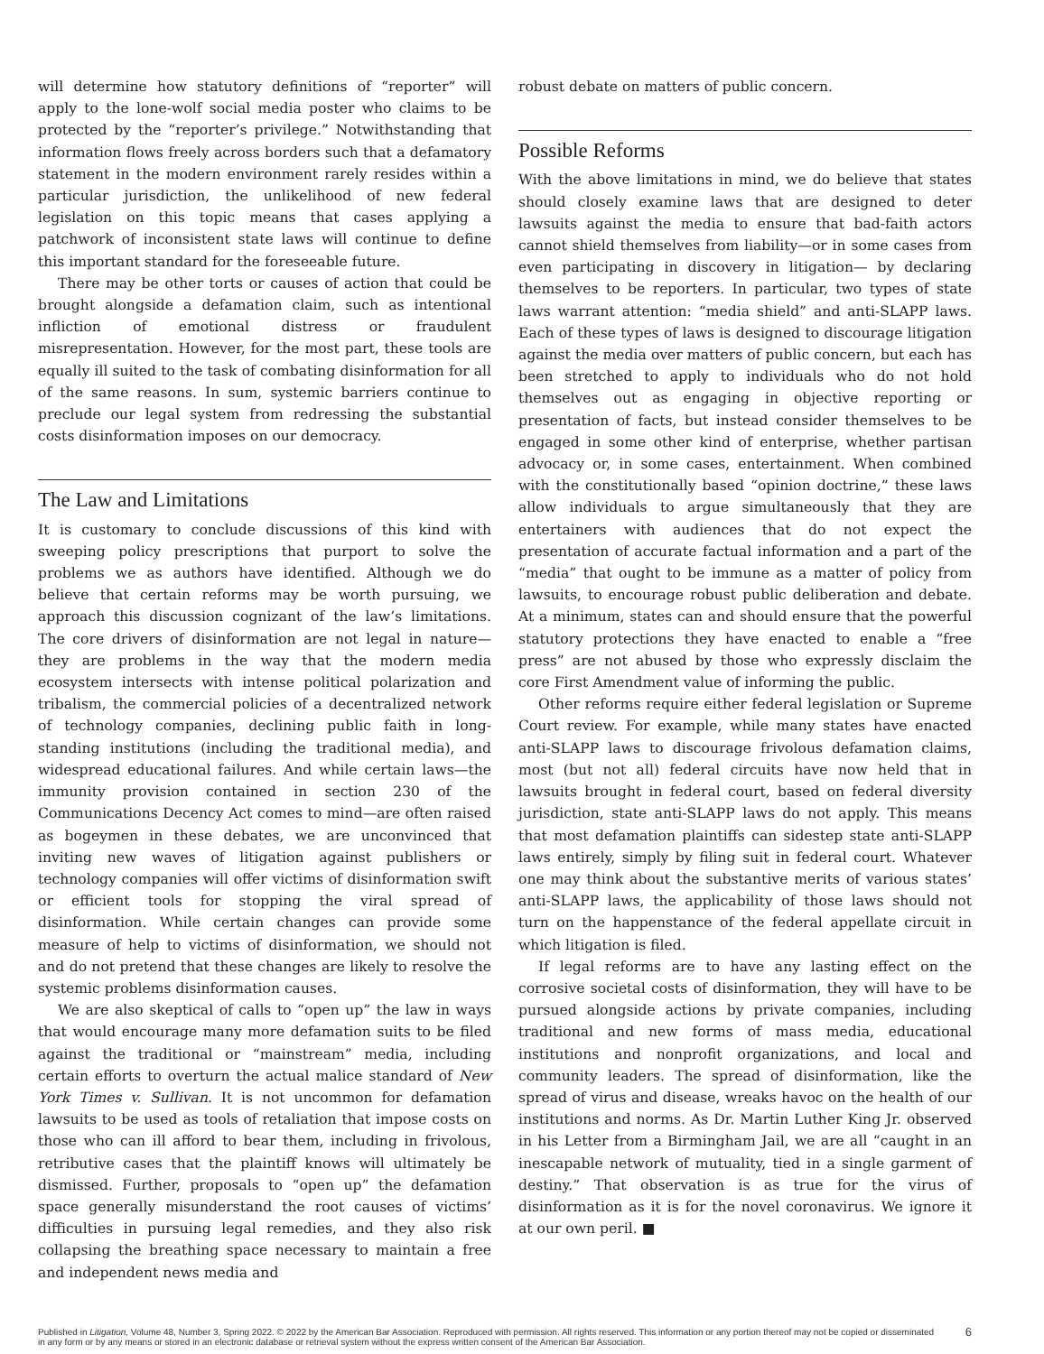will determine how statutory definitions of “reporter” will apply to the lone-wolf social media poster who claims to be protected by the “reporter’s privilege.” Notwithstanding that information flows freely across borders such that a defamatory statement in the modern environment rarely resides within a particular jurisdiction, the unlikelihood of new federal legislation on this topic means that cases applying a patchwork of inconsistent state laws will continue to define this important standard for the foreseeable future.
There may be other torts or causes of action that could be brought alongside a defamation claim, such as intentional infliction of emotional distress or fraudulent misrepresentation. However, for the most part, these tools are equally ill suited to the task of combating disinformation for all of the same reasons. In sum, systemic barriers continue to preclude our legal system from redressing the substantial costs disinformation imposes on our democracy.
The Law and Limitations
It is customary to conclude discussions of this kind with sweeping policy prescriptions that purport to solve the problems we as authors have identified. Although we do believe that certain reforms may be worth pursuing, we approach this discussion cognizant of the law’s limitations. The core drivers of disinformation are not legal in nature—they are problems in the way that the modern media ecosystem intersects with intense political polarization and tribalism, the commercial policies of a decentralized network of technology companies, declining public faith in long-standing institutions (including the traditional media), and widespread educational failures. And while certain laws—the immunity provision contained in section 230 of the Communications Decency Act comes to mind—are often raised as bogeymen in these debates, we are unconvinced that inviting new waves of litigation against publishers or technology companies will offer victims of disinformation swift or efficient tools for stopping the viral spread of disinformation. While certain changes can provide some measure of help to victims of disinformation, we should not and do not pretend that these changes are likely to resolve the systemic problems disinformation causes.
We are also skeptical of calls to “open up” the law in ways that would encourage many more defamation suits to be filed against the traditional or “mainstream” media, including certain efforts to overturn the actual malice standard of New York Times v. Sullivan. It is not uncommon for defamation lawsuits to be used as tools of retaliation that impose costs on those who can ill afford to bear them, including in frivolous, retributive cases that the plaintiff knows will ultimately be dismissed. Further, proposals to “open up” the defamation space generally misunderstand the root causes of victims’ difficulties in pursuing legal remedies, and they also risk collapsing the breathing space necessary to maintain a free and independent news media and
robust debate on matters of public concern.
Possible Reforms
With the above limitations in mind, we do believe that states should closely examine laws that are designed to deter lawsuits against the media to ensure that bad-faith actors cannot shield themselves from liability—or in some cases from even participating in discovery in litigation— by declaring themselves to be reporters. In particular, two types of state laws warrant attention: “media shield” and anti-SLAPP laws. Each of these types of laws is designed to discourage litigation against the media over matters of public concern, but each has been stretched to apply to individuals who do not hold themselves out as engaging in objective reporting or presentation of facts, but instead consider themselves to be engaged in some other kind of enterprise, whether partisan advocacy or, in some cases, entertainment. When combined with the constitutionally based “opinion doctrine,” these laws allow individuals to argue simultaneously that they are entertainers with audiences that do not expect the presentation of accurate factual information and a part of the “media” that ought to be immune as a matter of policy from lawsuits, to encourage robust public deliberation and debate. At a minimum, states can and should ensure that the powerful statutory protections they have enacted to enable a “free press” are not abused by those who expressly disclaim the core First Amendment value of informing the public.
Other reforms require either federal legislation or Supreme Court review. For example, while many states have enacted anti-SLAPP laws to discourage frivolous defamation claims, most (but not all) federal circuits have now held that in lawsuits brought in federal court, based on federal diversity jurisdiction, state anti-SLAPP laws do not apply. This means that most defamation plaintiffs can sidestep state anti-SLAPP laws entirely, simply by filing suit in federal court. Whatever one may think about the substantive merits of various states’ anti-SLAPP laws, the applicability of those laws should not turn on the happenstance of the federal appellate circuit in which litigation is filed.
If legal reforms are to have any lasting effect on the corrosive societal costs of disinformation, they will have to be pursued alongside actions by private companies, including traditional and new forms of mass media, educational institutions and nonprofit organizations, and local and community leaders. The spread of disinformation, like the spread of virus and disease, wreaks havoc on the health of our institutions and norms. As Dr. Martin Luther King Jr. observed in his Letter from a Birmingham Jail, we are all “caught in an inescapable network of mutuality, tied in a single garment of destiny.” That observation is as true for the virus of disinformation as it is for the novel coronavirus. We ignore it at our own peril. ■
Published in Litigation, Volume 48, Number 3, Spring 2022. © 2022 by the American Bar Association. Reproduced with permission. All rights reserved. This information or any portion thereof may not be copied or disseminated in any form or by any means or stored in an electronic database or retrieval system without the express written consent of the American Bar Association.
6